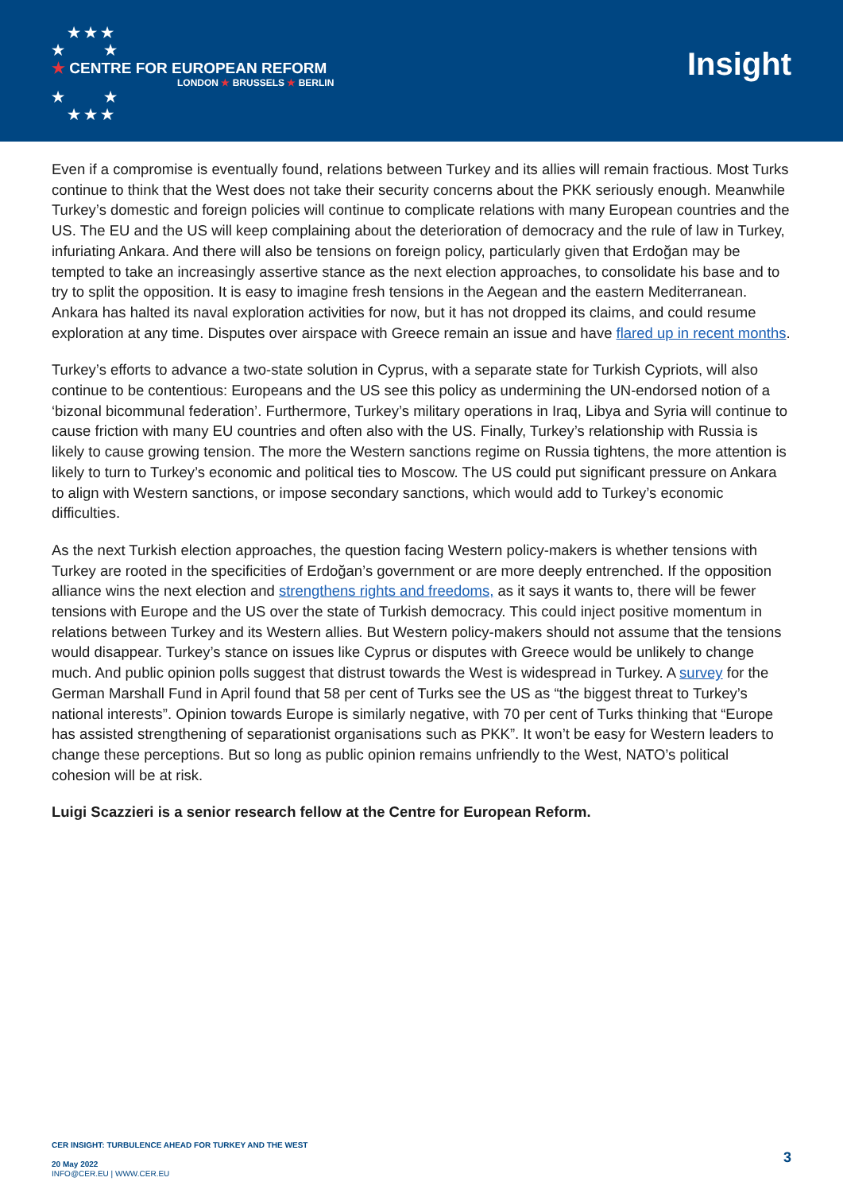★ ★ ★
★ ★
★ CENTRE FOR EUROPEAN REFORM
LONDON ★ BRUSSELS ★ BERLIN
★ ★
★ ★ ★
Insight
Even if a compromise is eventually found, relations between Turkey and its allies will remain fractious. Most Turks continue to think that the West does not take their security concerns about the PKK seriously enough. Meanwhile Turkey’s domestic and foreign policies will continue to complicate relations with many European countries and the US. The EU and the US will keep complaining about the deterioration of democracy and the rule of law in Turkey, infuriating Ankara. And there will also be tensions on foreign policy, particularly given that Erdoğan may be tempted to take an increasingly assertive stance as the next election approaches, to consolidate his base and to try to split the opposition. It is easy to imagine fresh tensions in the Aegean and the eastern Mediterranean. Ankara has halted its naval exploration activities for now, but it has not dropped its claims, and could resume exploration at any time. Disputes over airspace with Greece remain an issue and have flared up in recent months.
Turkey’s efforts to advance a two-state solution in Cyprus, with a separate state for Turkish Cypriots, will also continue to be contentious: Europeans and the US see this policy as undermining the UN-endorsed notion of a ‘bizonal bicommunal federation’. Furthermore, Turkey’s military operations in Iraq, Libya and Syria will continue to cause friction with many EU countries and often also with the US. Finally, Turkey’s relationship with Russia is likely to cause growing tension. The more the Western sanctions regime on Russia tightens, the more attention is likely to turn to Turkey’s economic and political ties to Moscow. The US could put significant pressure on Ankara to align with Western sanctions, or impose secondary sanctions, which would add to Turkey’s economic difficulties.
As the next Turkish election approaches, the question facing Western policy-makers is whether tensions with Turkey are rooted in the specificities of Erdoğan’s government or are more deeply entrenched. If the opposition alliance wins the next election and strengthens rights and freedoms, as it says it wants to, there will be fewer tensions with Europe and the US over the state of Turkish democracy. This could inject positive momentum in relations between Turkey and its Western allies. But Western policy-makers should not assume that the tensions would disappear. Turkey’s stance on issues like Cyprus or disputes with Greece would be unlikely to change much. And public opinion polls suggest that distrust towards the West is widespread in Turkey. A survey for the German Marshall Fund in April found that 58 per cent of Turks see the US as “the biggest threat to Turkey’s national interests”. Opinion towards Europe is similarly negative, with 70 per cent of Turks thinking that “Europe has assisted strengthening of separationist organisations such as PKK”. It won’t be easy for Western leaders to change these perceptions. But so long as public opinion remains unfriendly to the West, NATO’s political cohesion will be at risk.
Luigi Scazzieri is a senior research fellow at the Centre for European Reform.
CER INSIGHT: TURBULENCE AHEAD FOR TURKEY AND THE WEST
20 May 2022
INFO@CER.EU | WWW.CER.EU
3